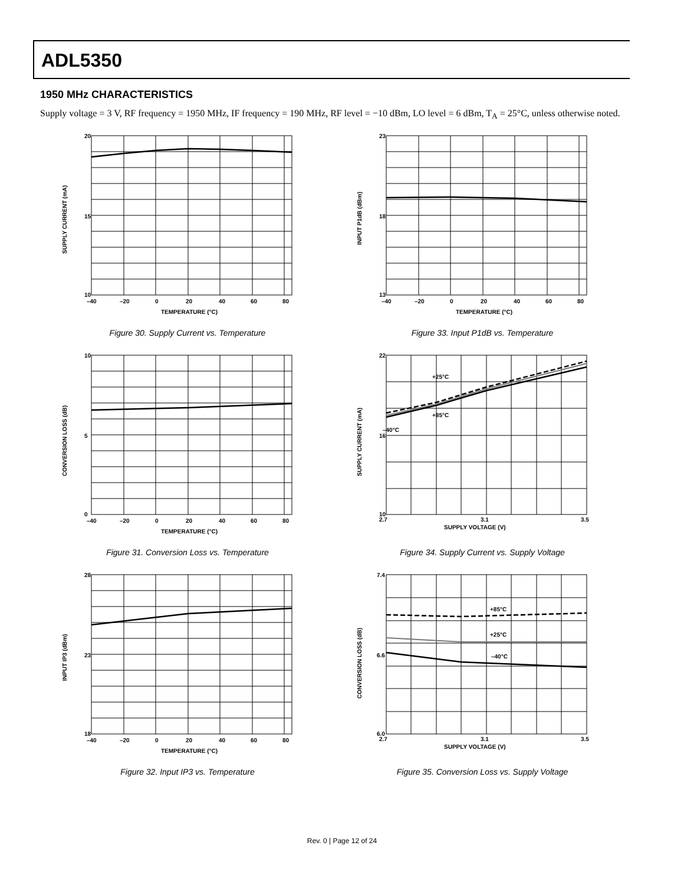ADL5350
1950 MHz CHARACTERISTICS
Supply voltage = 3 V, RF frequency = 1950 MHz, IF frequency = 190 MHz, RF level = −10 dBm, LO level = 6 dBm, T<sub>A</sub> = 25°C, unless otherwise noted.
20
10
15
–40
–20
0
20
40
60
80
TEMPERATURE (°C)
SUPPLY CURRENT (mA)
Figure 30. Supply Current vs. Temperature
23
13
18
–40
–20
0
20
40
60
80
TEMPERATURE (°C)
INPUT P1dB (dBm)
Figure 33. Input P1dB vs. Temperature
10
0
5
–40
–20
0
20
40
60
80
TEMPERATURE (°C)
CONVERSION LOSS (dB)
Figure 31. Conversion Loss vs. Temperature
22
10
16
2.7
3.1
3.5
+25°C
+85°C
–40°C
SUPPLY VOLTAGE (V)
SUPPLY CURRENT (mA)
Figure 34. Supply Current vs. Supply Voltage
28
18
23
–40
–20
0
20
40
60
80
TEMPERATURE (°C)
INPUT IP3 (dBm)
Figure 32. Input IP3 vs. Temperature
7.4
6.0
6.6
2.7
3.1
3.5
+85°C
+25°C
–40°C
SUPPLY VOLTAGE (V)
CONVERSION LOSS (dB)
Figure 35. Conversion Loss vs. Supply Voltage
Rev. 0 | Page 12 of 24